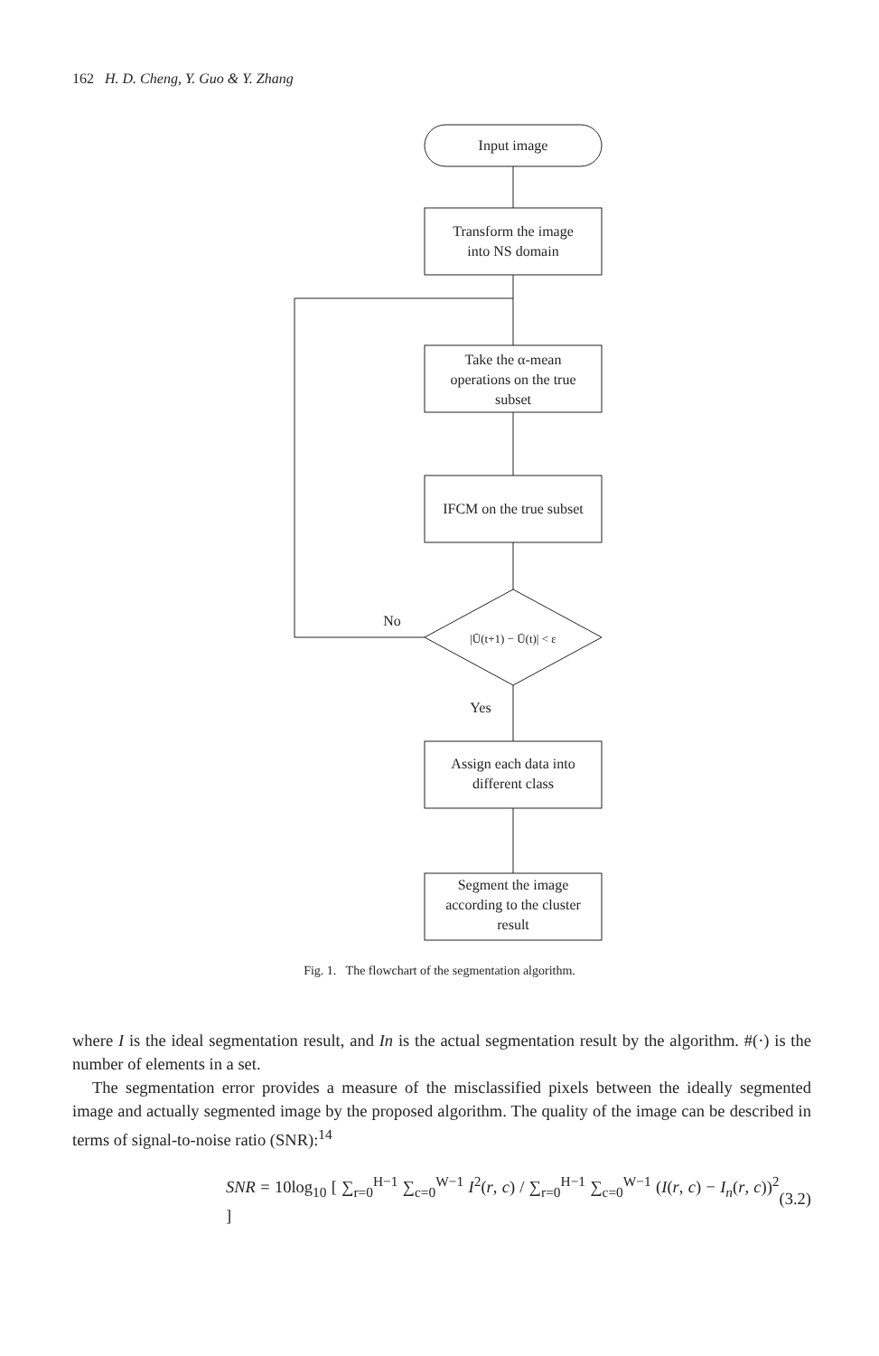162 H. D. Cheng, Y. Guo & Y. Zhang
Input image
Transform the image
into NS domain
Take the α-mean
operations on the true
subset
IFCM on the true subset
|Ū(t+1) − Ū(t)| < ε
No
Yes
Assign each data into
different class
Segment the image
according to the cluster
result
Fig. 1. The flowchart of the segmentation algorithm.
where I is the ideal segmentation result, and In is the actual segmentation result by the algorithm. #(·) is the number of elements in a set.
The segmentation error provides a measure of the misclassified pixels between the ideally segmented image and actually segmented image by the proposed algorithm. The quality of the image can be described in terms of signal-to-noise ratio (SNR):<sup>14</sup>
SNR = 10log<sub>10</sub> [ ∑<sub>r=0</sub><sup>H−1</sup> ∑<sub>c=0</sub><sup>W−1</sup> I<sup>2</sup>(r, c) / ∑<sub>r=0</sub><sup>H−1</sup> ∑<sub>c=0</sub><sup>W−1</sup> (I(r, c) − I<sub>n</sub>(r, c))<sup>2</sup> ] (3.2)